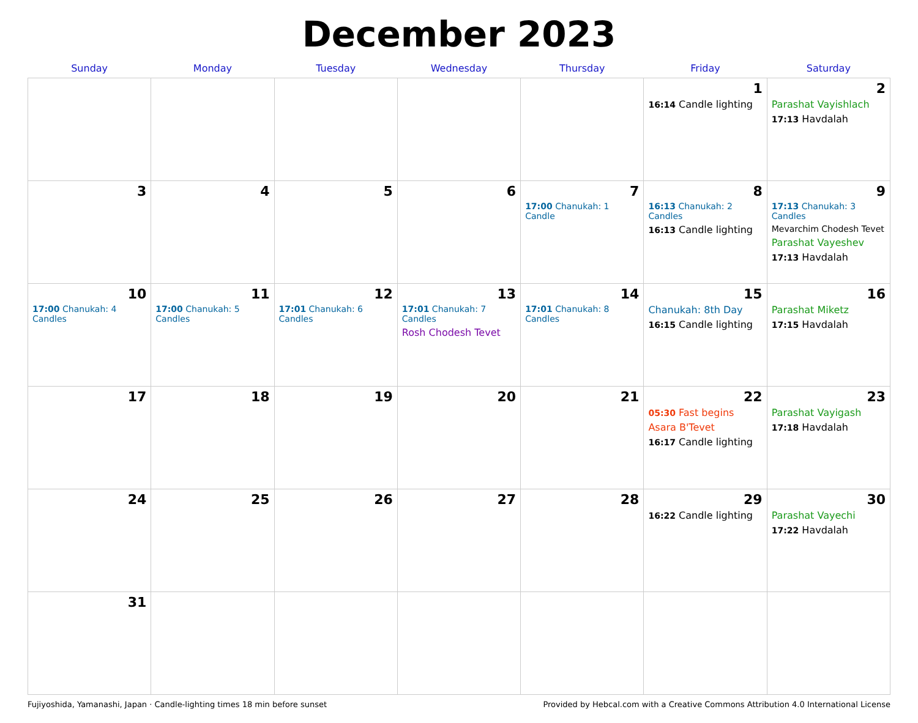December 2023
| Sunday | Monday | Tuesday | Wednesday | Thursday | Friday | Saturday |
| --- | --- | --- | --- | --- | --- | --- |
| | | | | | 1 16:14 Candle lighting | 2 Parashat Vayishlach 17:13 Havdalah |
| 3 | 4 | 5 | 6 | 7 17:00 Chanukah: 1 Candle | 8 16:13 Chanukah: 2 Candles 16:13 Candle lighting | 9 17:13 Chanukah: 3 Candles Mevarchim Chodesh Tevet Parashat Vayeshev 17:13 Havdalah |
| 10 17:00 Chanukah: 4 Candles | 11 17:00 Chanukah: 5 Candles | 12 17:01 Chanukah: 6 Candles | 13 17:01 Chanukah: 7 Candles Rosh Chodesh Tevet | 14 17:01 Chanukah: 8 Candles | 15 Chanukah: 8th Day 16:15 Candle lighting | 16 Parashat Miketz 17:15 Havdalah |
| 17 | 18 | 19 | 20 | 21 | 22 05:30 Fast begins Asara B'Tevet 16:17 Candle lighting | 23 Parashat Vayigash 17:18 Havdalah |
| 24 | 25 | 26 | 27 | 28 | 29 16:22 Candle lighting | 30 Parashat Vayechi 17:22 Havdalah |
| 31 | | | | | | |
Fujiyoshida, Yamanashi, Japan · Candle-lighting times 18 min before sunset Provided by Hebcal.com with a Creative Commons Attribution 4.0 International License